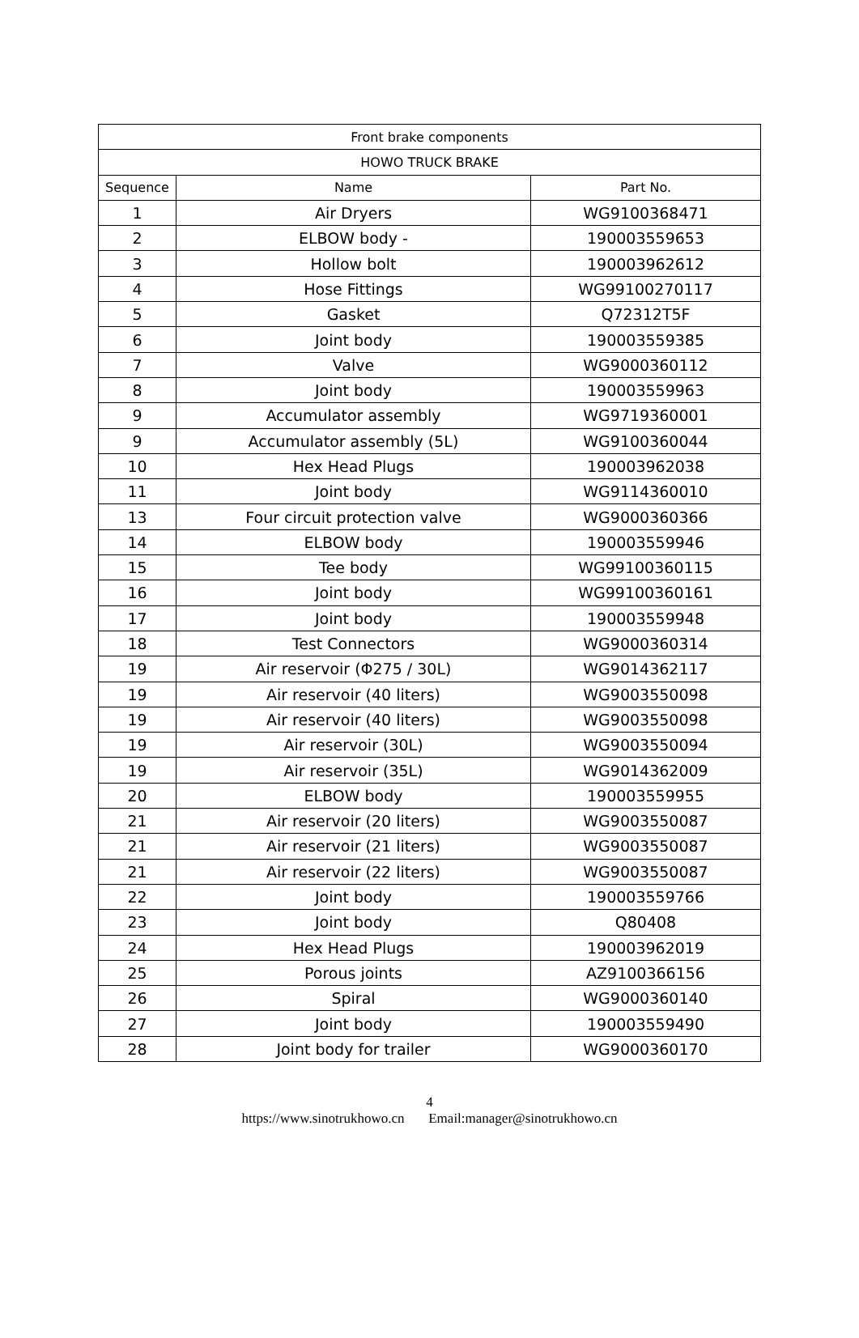| Front brake components | | |
| --- | --- | --- |
| HOWO TRUCK BRAKE | | |
| Sequence | Name | Part No. |
| 1 | Air Dryers | WG9100368471 |
| 2 | ELBOW body - | 190003559653 |
| 3 | Hollow bolt | 190003962612 |
| 4 | Hose Fittings | WG99100270117 |
| 5 | Gasket | Q72312T5F |
| 6 | Joint body | 190003559385 |
| 7 | Valve | WG9000360112 |
| 8 | Joint body | 190003559963 |
| 9 | Accumulator assembly | WG9719360001 |
| 9 | Accumulator assembly (5L) | WG9100360044 |
| 10 | Hex Head Plugs | 190003962038 |
| 11 | Joint body | WG9114360010 |
| 13 | Four circuit protection valve | WG9000360366 |
| 14 | ELBOW body | 190003559946 |
| 15 | Tee body | WG99100360115 |
| 16 | Joint body | WG99100360161 |
| 17 | Joint body | 190003559948 |
| 18 | Test Connectors | WG9000360314 |
| 19 | Air reservoir (Φ275 / 30L) | WG9014362117 |
| 19 | Air reservoir (40 liters) | WG9003550098 |
| 19 | Air reservoir (40 liters) | WG9003550098 |
| 19 | Air reservoir (30L) | WG9003550094 |
| 19 | Air reservoir (35L) | WG9014362009 |
| 20 | ELBOW body | 190003559955 |
| 21 | Air reservoir (20 liters) | WG9003550087 |
| 21 | Air reservoir (21 liters) | WG9003550087 |
| 21 | Air reservoir (22 liters) | WG9003550087 |
| 22 | Joint body | 190003559766 |
| 23 | Joint body | Q80408 |
| 24 | Hex Head Plugs | 190003962019 |
| 25 | Porous joints | AZ9100366156 |
| 26 | Spiral | WG9000360140 |
| 27 | Joint body | 190003559490 |
| 28 | Joint body for trailer | WG9000360170 |
4
https://www.sinotrukhowo.cn Email:manager@sinotrukhowo.cn